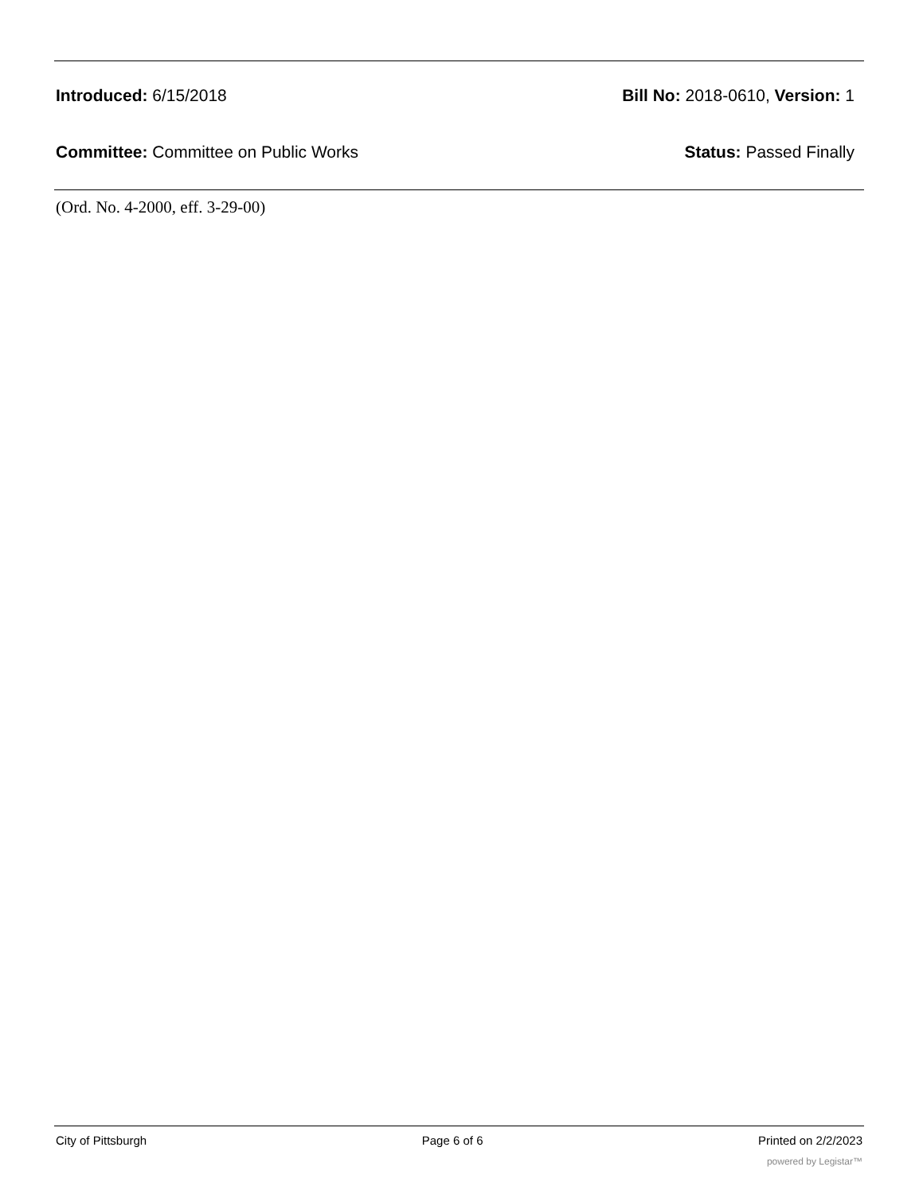Introduced: 6/15/2018 Bill No: 2018-0610, Version: 1
Committee: Committee on Public Works Status: Passed Finally
(Ord. No. 4-2000, eff. 3-29-00)
City of Pittsburgh Page 6 of 6 Printed on 2/2/2023
powered by Legistar™